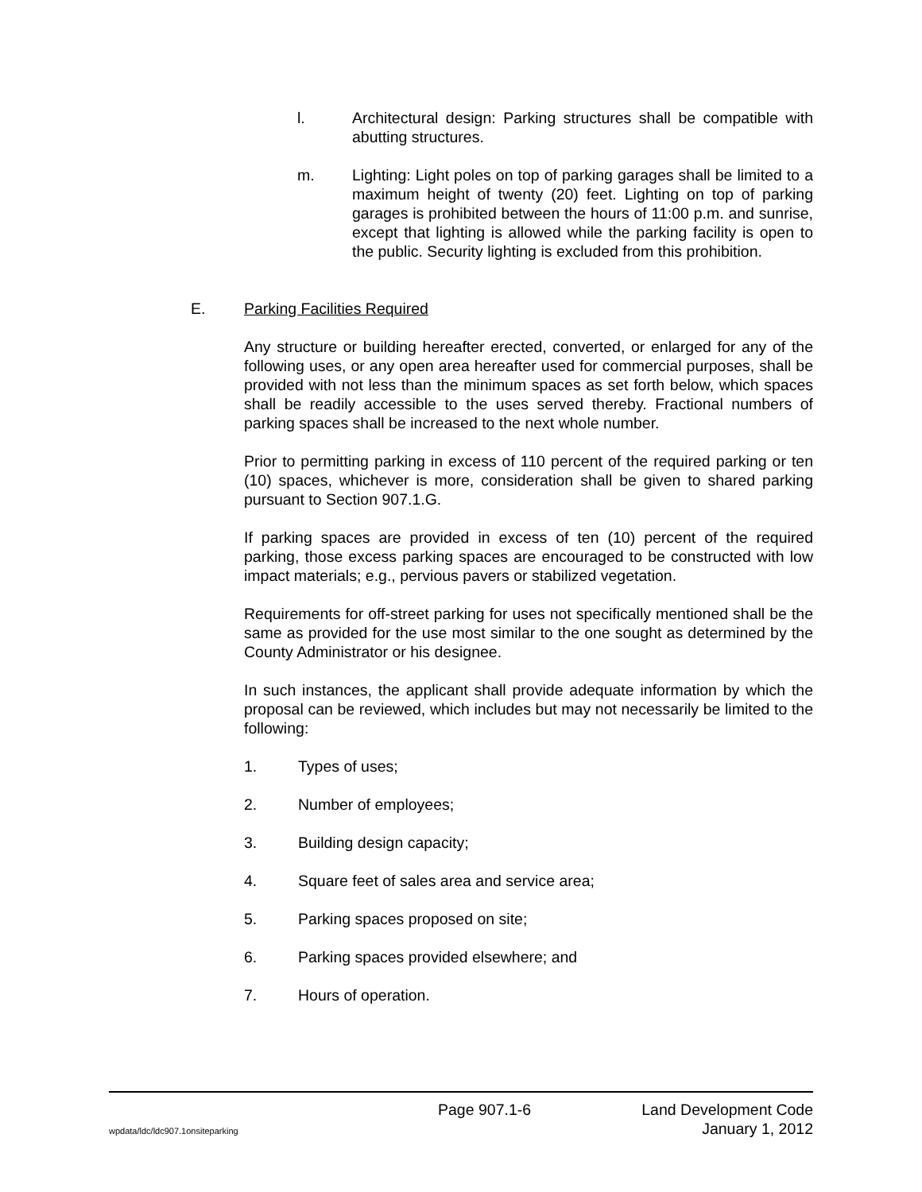l. Architectural design: Parking structures shall be compatible with abutting structures.
m. Lighting: Light poles on top of parking garages shall be limited to a maximum height of twenty (20) feet. Lighting on top of parking garages is prohibited between the hours of 11:00 p.m. and sunrise, except that lighting is allowed while the parking facility is open to the public. Security lighting is excluded from this prohibition.
E. Parking Facilities Required
Any structure or building hereafter erected, converted, or enlarged for any of the following uses, or any open area hereafter used for commercial purposes, shall be provided with not less than the minimum spaces as set forth below, which spaces shall be readily accessible to the uses served thereby. Fractional numbers of parking spaces shall be increased to the next whole number.
Prior to permitting parking in excess of 110 percent of the required parking or ten (10) spaces, whichever is more, consideration shall be given to shared parking pursuant to Section 907.1.G.
If parking spaces are provided in excess of ten (10) percent of the required parking, those excess parking spaces are encouraged to be constructed with low impact materials; e.g., pervious pavers or stabilized vegetation.
Requirements for off-street parking for uses not specifically mentioned shall be the same as provided for the use most similar to the one sought as determined by the County Administrator or his designee.
In such instances, the applicant shall provide adequate information by which the proposal can be reviewed, which includes but may not necessarily be limited to the following:
1. Types of uses;
2. Number of employees;
3. Building design capacity;
4. Square feet of sales area and service area;
5. Parking spaces proposed on site;
6. Parking spaces provided elsewhere; and
7. Hours of operation.
Page 907.1-6 Land Development Code
wpdata/ldc/ldc907.1onsiteparking January 1, 2012